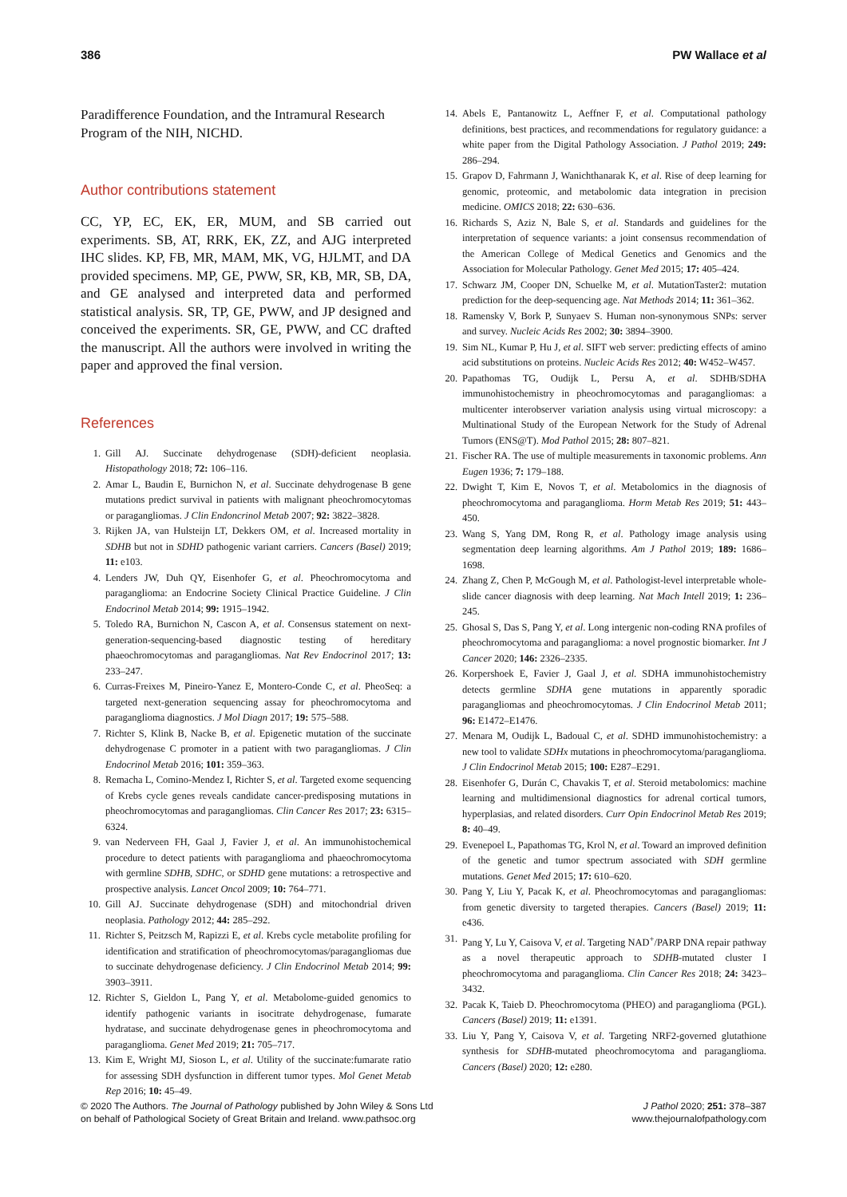386 PW Wallace et al
Paradifference Foundation, and the Intramural Research Program of the NIH, NICHD.
Author contributions statement
CC, YP, EC, EK, ER, MUM, and SB carried out experiments. SB, AT, RRK, EK, ZZ, and AJG interpreted IHC slides. KP, FB, MR, MAM, MK, VG, HJLMT, and DA provided specimens. MP, GE, PWW, SR, KB, MR, SB, DA, and GE analysed and interpreted data and performed statistical analysis. SR, TP, GE, PWW, and JP designed and conceived the experiments. SR, GE, PWW, and CC drafted the manuscript. All the authors were involved in writing the paper and approved the final version.
References
1. Gill AJ. Succinate dehydrogenase (SDH)-deficient neoplasia. Histopathology 2018; 72: 106–116.
2. Amar L, Baudin E, Burnichon N, et al. Succinate dehydrogenase B gene mutations predict survival in patients with malignant pheochromocytomas or paragangliomas. J Clin Endoncrinol Metab 2007; 92: 3822–3828.
3. Rijken JA, van Hulsteijn LT, Dekkers OM, et al. Increased mortality in SDHB but not in SDHD pathogenic variant carriers. Cancers (Basel) 2019; 11: e103.
4. Lenders JW, Duh QY, Eisenhofer G, et al. Pheochromocytoma and paraganglioma: an Endocrine Society Clinical Practice Guideline. J Clin Endocrinol Metab 2014; 99: 1915–1942.
5. Toledo RA, Burnichon N, Cascon A, et al. Consensus statement on next-generation-sequencing-based diagnostic testing of hereditary phaeochromocytomas and paragangliomas. Nat Rev Endocrinol 2017; 13: 233–247.
6. Curras-Freixes M, Pineiro-Yanez E, Montero-Conde C, et al. PheoSeq: a targeted next-generation sequencing assay for pheochromocytoma and paraganglioma diagnostics. J Mol Diagn 2017; 19: 575–588.
7. Richter S, Klink B, Nacke B, et al. Epigenetic mutation of the succinate dehydrogenase C promoter in a patient with two paragangliomas. J Clin Endocrinol Metab 2016; 101: 359–363.
8. Remacha L, Comino-Mendez I, Richter S, et al. Targeted exome sequencing of Krebs cycle genes reveals candidate cancer-predisposing mutations in pheochromocytomas and paragangliomas. Clin Cancer Res 2017; 23: 6315–6324.
9. van Nederveen FH, Gaal J, Favier J, et al. An immunohistochemical procedure to detect patients with paraganglioma and phaeochromocytoma with germline SDHB, SDHC, or SDHD gene mutations: a retrospective and prospective analysis. Lancet Oncol 2009; 10: 764–771.
10. Gill AJ. Succinate dehydrogenase (SDH) and mitochondrial driven neoplasia. Pathology 2012; 44: 285–292.
11. Richter S, Peitzsch M, Rapizzi E, et al. Krebs cycle metabolite profiling for identification and stratification of pheochromocytomas/paragangliomas due to succinate dehydrogenase deficiency. J Clin Endocrinol Metab 2014; 99: 3903–3911.
12. Richter S, Gieldon L, Pang Y, et al. Metabolome-guided genomics to identify pathogenic variants in isocitrate dehydrogenase, fumarate hydratase, and succinate dehydrogenase genes in pheochromocytoma and paraganglioma. Genet Med 2019; 21: 705–717.
13. Kim E, Wright MJ, Sioson L, et al. Utility of the succinate:fumarate ratio for assessing SDH dysfunction in different tumor types. Mol Genet Metab Rep 2016; 10: 45–49.
14. Abels E, Pantanowitz L, Aeffner F, et al. Computational pathology definitions, best practices, and recommendations for regulatory guidance: a white paper from the Digital Pathology Association. J Pathol 2019; 249: 286–294.
15. Grapov D, Fahrmann J, Wanichthanarak K, et al. Rise of deep learning for genomic, proteomic, and metabolomic data integration in precision medicine. OMICS 2018; 22: 630–636.
16. Richards S, Aziz N, Bale S, et al. Standards and guidelines for the interpretation of sequence variants: a joint consensus recommendation of the American College of Medical Genetics and Genomics and the Association for Molecular Pathology. Genet Med 2015; 17: 405–424.
17. Schwarz JM, Cooper DN, Schuelke M, et al. MutationTaster2: mutation prediction for the deep-sequencing age. Nat Methods 2014; 11: 361–362.
18. Ramensky V, Bork P, Sunyaev S. Human non-synonymous SNPs: server and survey. Nucleic Acids Res 2002; 30: 3894–3900.
19. Sim NL, Kumar P, Hu J, et al. SIFT web server: predicting effects of amino acid substitutions on proteins. Nucleic Acids Res 2012; 40: W452–W457.
20. Papathomas TG, Oudijk L, Persu A, et al. SDHB/SDHA immunohistochemistry in pheochromocytomas and paragangliomas: a multicenter interobserver variation analysis using virtual microscopy: a Multinational Study of the European Network for the Study of Adrenal Tumors (ENS@T). Mod Pathol 2015; 28: 807–821.
21. Fischer RA. The use of multiple measurements in taxonomic problems. Ann Eugen 1936; 7: 179–188.
22. Dwight T, Kim E, Novos T, et al. Metabolomics in the diagnosis of pheochromocytoma and paraganglioma. Horm Metab Res 2019; 51: 443–450.
23. Wang S, Yang DM, Rong R, et al. Pathology image analysis using segmentation deep learning algorithms. Am J Pathol 2019; 189: 1686–1698.
24. Zhang Z, Chen P, McGough M, et al. Pathologist-level interpretable whole-slide cancer diagnosis with deep learning. Nat Mach Intell 2019; 1: 236–245.
25. Ghosal S, Das S, Pang Y, et al. Long intergenic non-coding RNA profiles of pheochromocytoma and paraganglioma: a novel prognostic biomarker. Int J Cancer 2020; 146: 2326–2335.
26. Korpershoek E, Favier J, Gaal J, et al. SDHA immunohistochemistry detects germline SDHA gene mutations in apparently sporadic paragangliomas and pheochromocytomas. J Clin Endocrinol Metab 2011; 96: E1472–E1476.
27. Menara M, Oudijk L, Badoual C, et al. SDHD immunohistochemistry: a new tool to validate SDHx mutations in pheochromocytoma/paraganglioma. J Clin Endocrinol Metab 2015; 100: E287–E291.
28. Eisenhofer G, Durán C, Chavakis T, et al. Steroid metabolomics: machine learning and multidimensional diagnostics for adrenal cortical tumors, hyperplasias, and related disorders. Curr Opin Endocrinol Metab Res 2019; 8: 40–49.
29. Evenepoel L, Papathomas TG, Krol N, et al. Toward an improved definition of the genetic and tumor spectrum associated with SDH germline mutations. Genet Med 2015; 17: 610–620.
30. Pang Y, Liu Y, Pacak K, et al. Pheochromocytomas and paragangliomas: from genetic diversity to targeted therapies. Cancers (Basel) 2019; 11: e436.
31. Pang Y, Lu Y, Caisova V, et al. Targeting NAD<sup>+</sup>/PARP DNA repair pathway as a novel therapeutic approach to SDHB-mutated cluster I pheochromocytoma and paraganglioma. Clin Cancer Res 2018; 24: 3423–3432.
32. Pacak K, Taieb D. Pheochromocytoma (PHEO) and paraganglioma (PGL). Cancers (Basel) 2019; 11: e1391.
33. Liu Y, Pang Y, Caisova V, et al. Targeting NRF2-governed glutathione synthesis for SDHB-mutated pheochromocytoma and paraganglioma. Cancers (Basel) 2020; 12: e280.
© 2020 The Authors. The Journal of Pathology published by John Wiley & Sons Ltd
on behalf of Pathological Society of Great Britain and Ireland. www.pathsoc.org
J Pathol 2020; 251: 378–387
www.thejournalofpathology.com